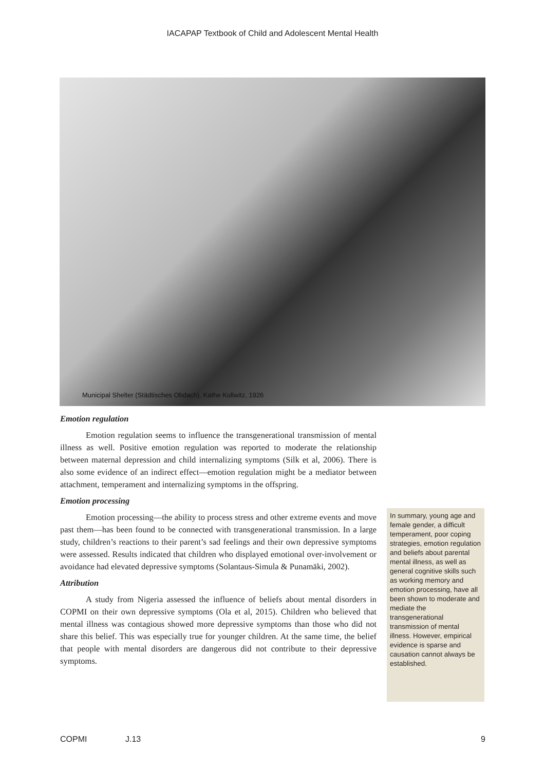IACAPAP Textbook of Child and Adolescent Mental Health
Municipal Shelter (Städtisches Obdach). Kathe Kollwitz, 1926
Emotion regulation
Emotion regulation seems to influence the transgenerational transmission of mental illness as well. Positive emotion regulation was reported to moderate the relationship between maternal depression and child internalizing symptoms (Silk et al, 2006). There is also some evidence of an indirect effect—emotion regulation might be a mediator between attachment, temperament and internalizing symptoms in the offspring.
Emotion processing
Emotion processing—the ability to process stress and other extreme events and move past them—has been found to be connected with transgenerational transmission. In a large study, children’s reactions to their parent’s sad feelings and their own depressive symptoms were assessed. Results indicated that children who displayed emotional over-involvement or avoidance had elevated depressive symptoms (Solantaus-Simula & Punamäki, 2002).
Attribution
A study from Nigeria assessed the influence of beliefs about mental disorders in COPMI on their own depressive symptoms (Ola et al, 2015). Children who believed that mental illness was contagious showed more depressive symptoms than those who did not share this belief. This was especially true for younger children. At the same time, the belief that people with mental disorders are dangerous did not contribute to their depressive symptoms.
In summary, young age and female gender, a difficult temperament, poor coping strategies, emotion regulation and beliefs about parental mental illness, as well as general cognitive skills such as working memory and emotion processing, have all been shown to moderate and mediate the transgenerational transmission of mental illness. However, empirical evidence is sparse and causation cannot always be established.
COPMI J.13 9